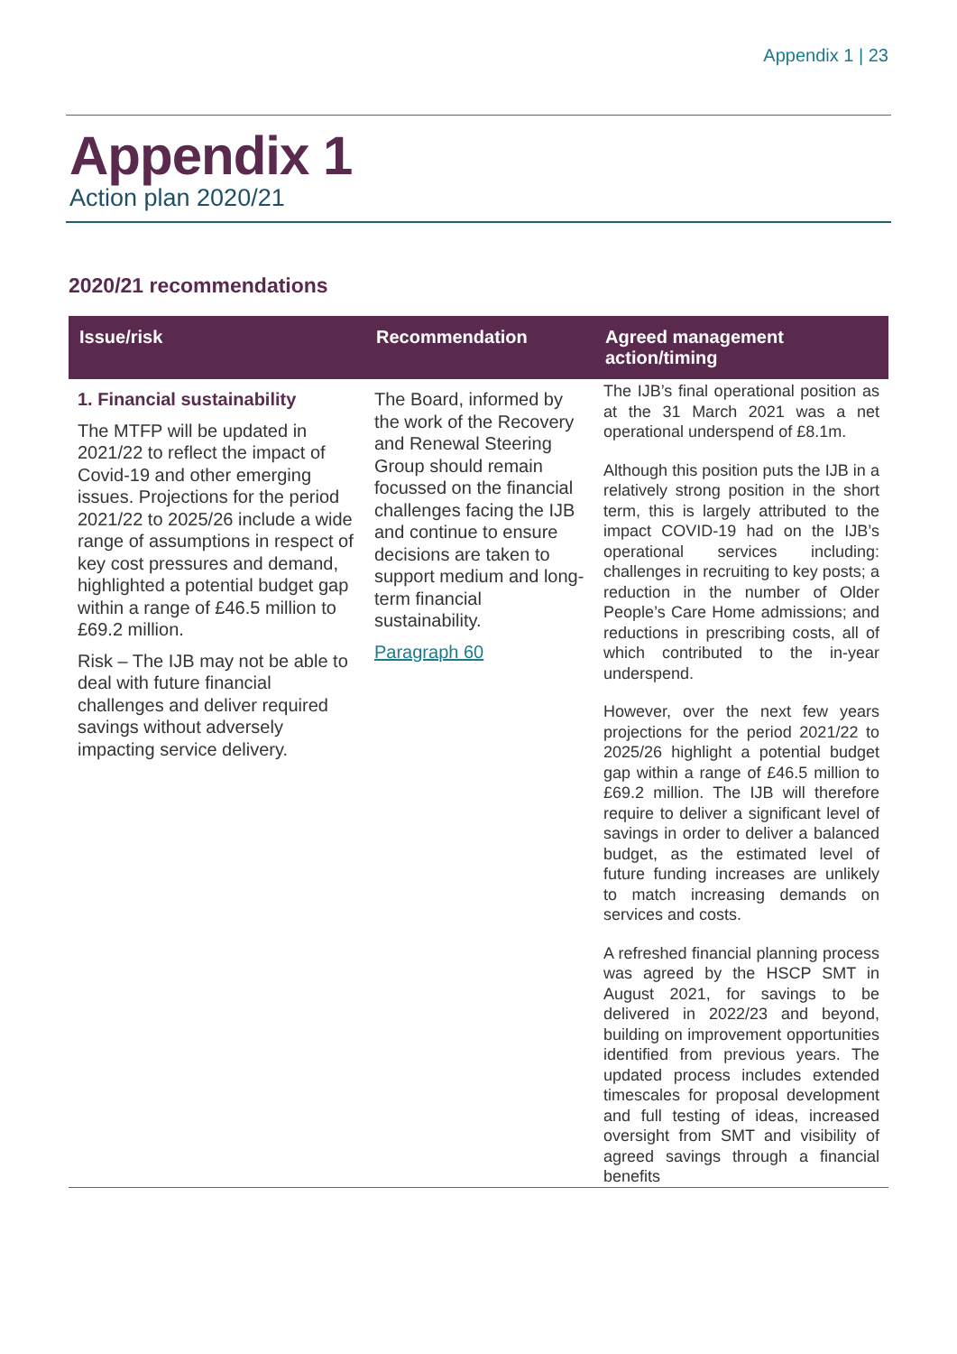Appendix 1 | 23
Appendix 1
Action plan 2020/21
2020/21 recommendations
| Issue/risk | Recommendation | Agreed management action/timing |
| --- | --- | --- |
| 1. Financial sustainability The MTFP will be updated in 2021/22 to reflect the impact of Covid-19 and other emerging issues. Projections for the period 2021/22 to 2025/26 include a wide range of assumptions in respect of key cost pressures and demand, highlighted a potential budget gap within a range of £46.5 million to £69.2 million. Risk – The IJB may not be able to deal with future financial challenges and deliver required savings without adversely impacting service delivery. | The Board, informed by the work of the Recovery and Renewal Steering Group should remain focussed on the financial challenges facing the IJB and continue to ensure decisions are taken to support medium and long-term financial sustainability. Paragraph 60 | The IJB’s final operational position as at the 31 March 2021 was a net operational underspend of £8.1m. Although this position puts the IJB in a relatively strong position in the short term, this is largely attributed to the impact COVID-19 had on the IJB’s operational services including: challenges in recruiting to key posts; a reduction in the number of Older People’s Care Home admissions; and reductions in prescribing costs, all of which contributed to the in-year underspend. However, over the next few years projections for the period 2021/22 to 2025/26 highlight a potential budget gap within a range of £46.5 million to £69.2 million. The IJB will therefore require to deliver a significant level of savings in order to deliver a balanced budget, as the estimated level of future funding increases are unlikely to match increasing demands on services and costs. A refreshed financial planning process was agreed by the HSCP SMT in August 2021, for savings to be delivered in 2022/23 and beyond, building on improvement opportunities identified from previous years. The updated process includes extended timescales for proposal development and full testing of ideas, increased oversight from SMT and visibility of agreed savings through a financial benefits |